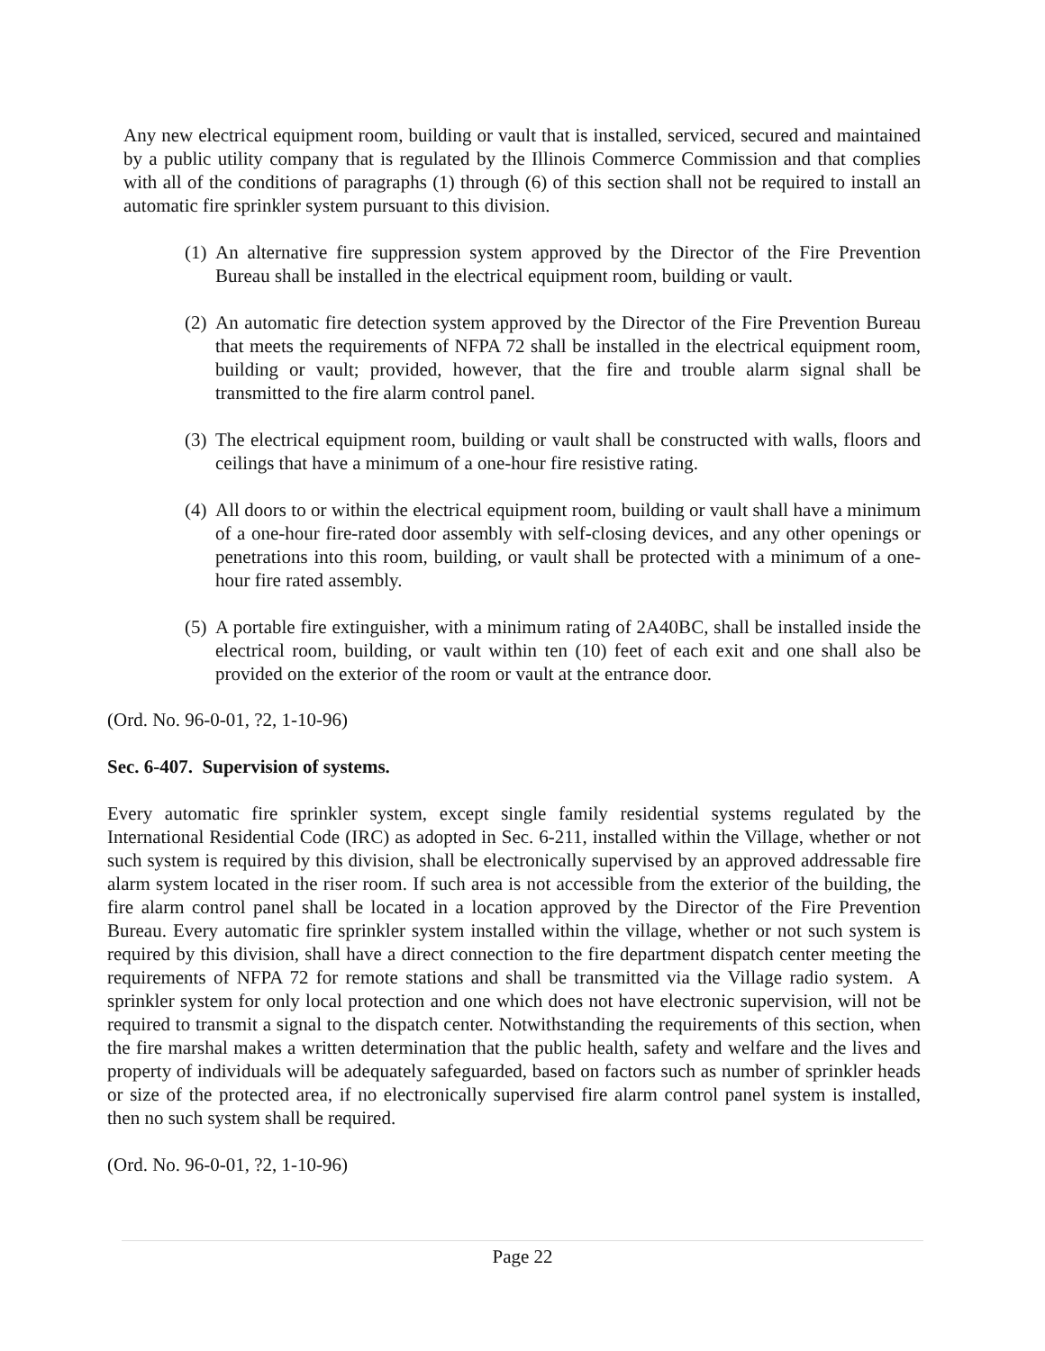Any new electrical equipment room, building or vault that is installed, serviced, secured and maintained by a public utility company that is regulated by the Illinois Commerce Commission and that complies with all of the conditions of paragraphs (1) through (6) of this section shall not be required to install an automatic fire sprinkler system pursuant to this division.
(1) An alternative fire suppression system approved by the Director of the Fire Prevention Bureau shall be installed in the electrical equipment room, building or vault.
(2) An automatic fire detection system approved by the Director of the Fire Prevention Bureau that meets the requirements of NFPA 72 shall be installed in the electrical equipment room, building or vault; provided, however, that the fire and trouble alarm signal shall be transmitted to the fire alarm control panel.
(3) The electrical equipment room, building or vault shall be constructed with walls, floors and ceilings that have a minimum of a one-hour fire resistive rating.
(4) All doors to or within the electrical equipment room, building or vault shall have a minimum of a one-hour fire-rated door assembly with self-closing devices, and any other openings or penetrations into this room, building, or vault shall be protected with a minimum of a one-hour fire rated assembly.
(5) A portable fire extinguisher, with a minimum rating of 2A40BC, shall be installed inside the electrical room, building, or vault within ten (10) feet of each exit and one shall also be provided on the exterior of the room or vault at the entrance door.
(Ord. No. 96-0-01, ?2, 1-10-96)
Sec. 6-407. Supervision of systems.
Every automatic fire sprinkler system, except single family residential systems regulated by the International Residential Code (IRC) as adopted in Sec. 6-211, installed within the Village, whether or not such system is required by this division, shall be electronically supervised by an approved addressable fire alarm system located in the riser room. If such area is not accessible from the exterior of the building, the fire alarm control panel shall be located in a location approved by the Director of the Fire Prevention Bureau. Every automatic fire sprinkler system installed within the village, whether or not such system is required by this division, shall have a direct connection to the fire department dispatch center meeting the requirements of NFPA 72 for remote stations and shall be transmitted via the Village radio system. A sprinkler system for only local protection and one which does not have electronic supervision, will not be required to transmit a signal to the dispatch center. Notwithstanding the requirements of this section, when the fire marshal makes a written determination that the public health, safety and welfare and the lives and property of individuals will be adequately safeguarded, based on factors such as number of sprinkler heads or size of the protected area, if no electronically supervised fire alarm control panel system is installed, then no such system shall be required.
(Ord. No. 96-0-01, ?2, 1-10-96)
Page 22